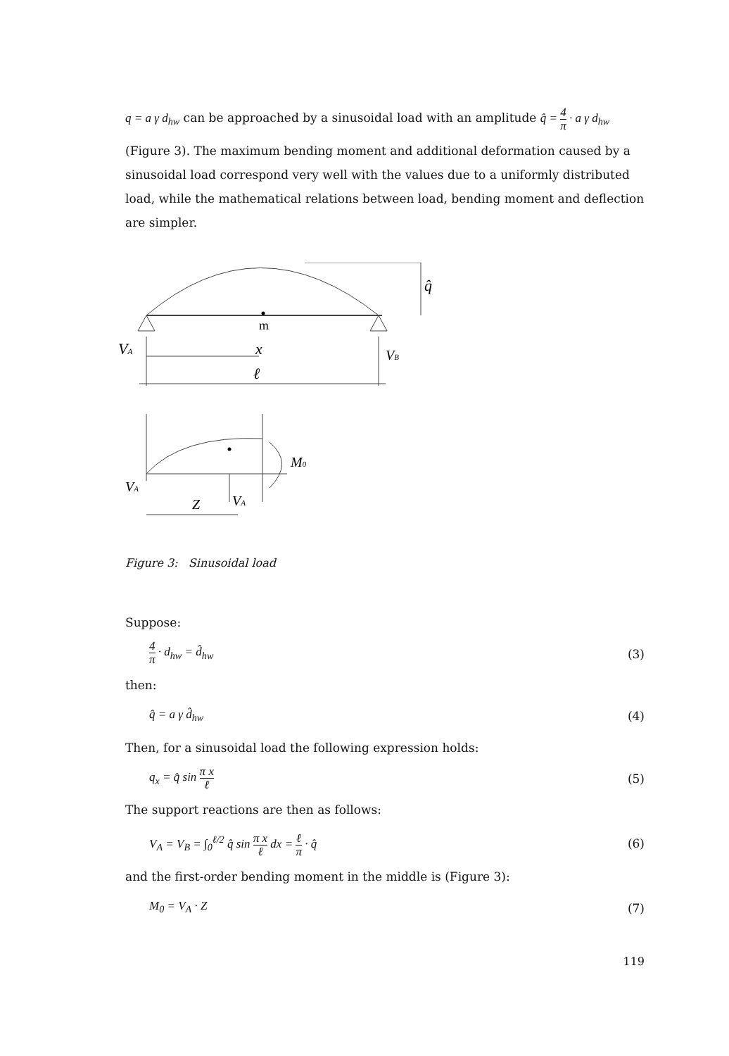q = a γ d<sub>hw</sub> can be approached by a sinusoidal load with an amplitude q̂ = 4 π · a γ d<sub>hw</sub>
(Figure 3). The maximum bending moment and additional deformation caused by a sinusoidal load correspond very well with the values due to a uniformly distributed load, while the mathematical relations between load, bending moment and deflection are simpler.
q̂
m
VA
x
VB
ℓ
M0
VA
Z
VA
Figure 3: Sinusoidal load
Suppose:
4 π · d<sub>hw</sub> = d̂<sub>hw</sub> (3)
then:
q̂ = a γ d̂<sub>hw</sub> (4)
Then, for a sinusoidal load the following expression holds:
q<sub>x</sub> = q̂ sin π x ℓ
(5)
The support reactions are then as follows:
V<sub>A</sub> = V<sub>B</sub> = ∫<sub>0</sub><sup>ℓ/2</sup> q̂ sin π x ℓ dx = ℓ π · q̂
(6)
and the first-order bending moment in the middle is (Figure 3):
M<sub>0</sub> = V<sub>A</sub> · Z (7)
119